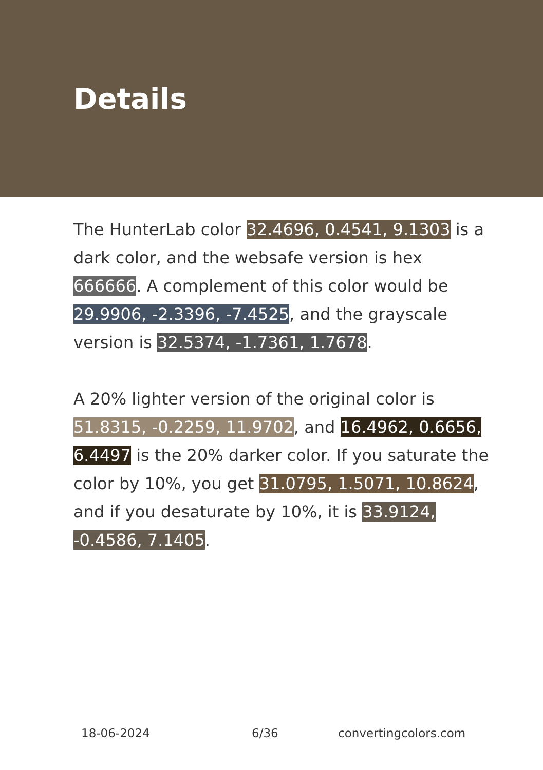Details
The HunterLab color 32.4696, 0.4541, 9.1303 is a dark color, and the websafe version is hex 666666. A complement of this color would be 29.9906, -2.3396, -7.4525, and the grayscale version is 32.5374, -1.7361, 1.7678.
A 20% lighter version of the original color is 51.8315, -0.2259, 11.9702, and 16.4962, 0.6656, 6.4497 is the 20% darker color. If you saturate the color by 10%, you get 31.0795, 1.5071, 10.8624, and if you desaturate by 10%, it is 33.9124, -0.4586, 7.1405.
18-06-2024 6/36 convertingcolors.com